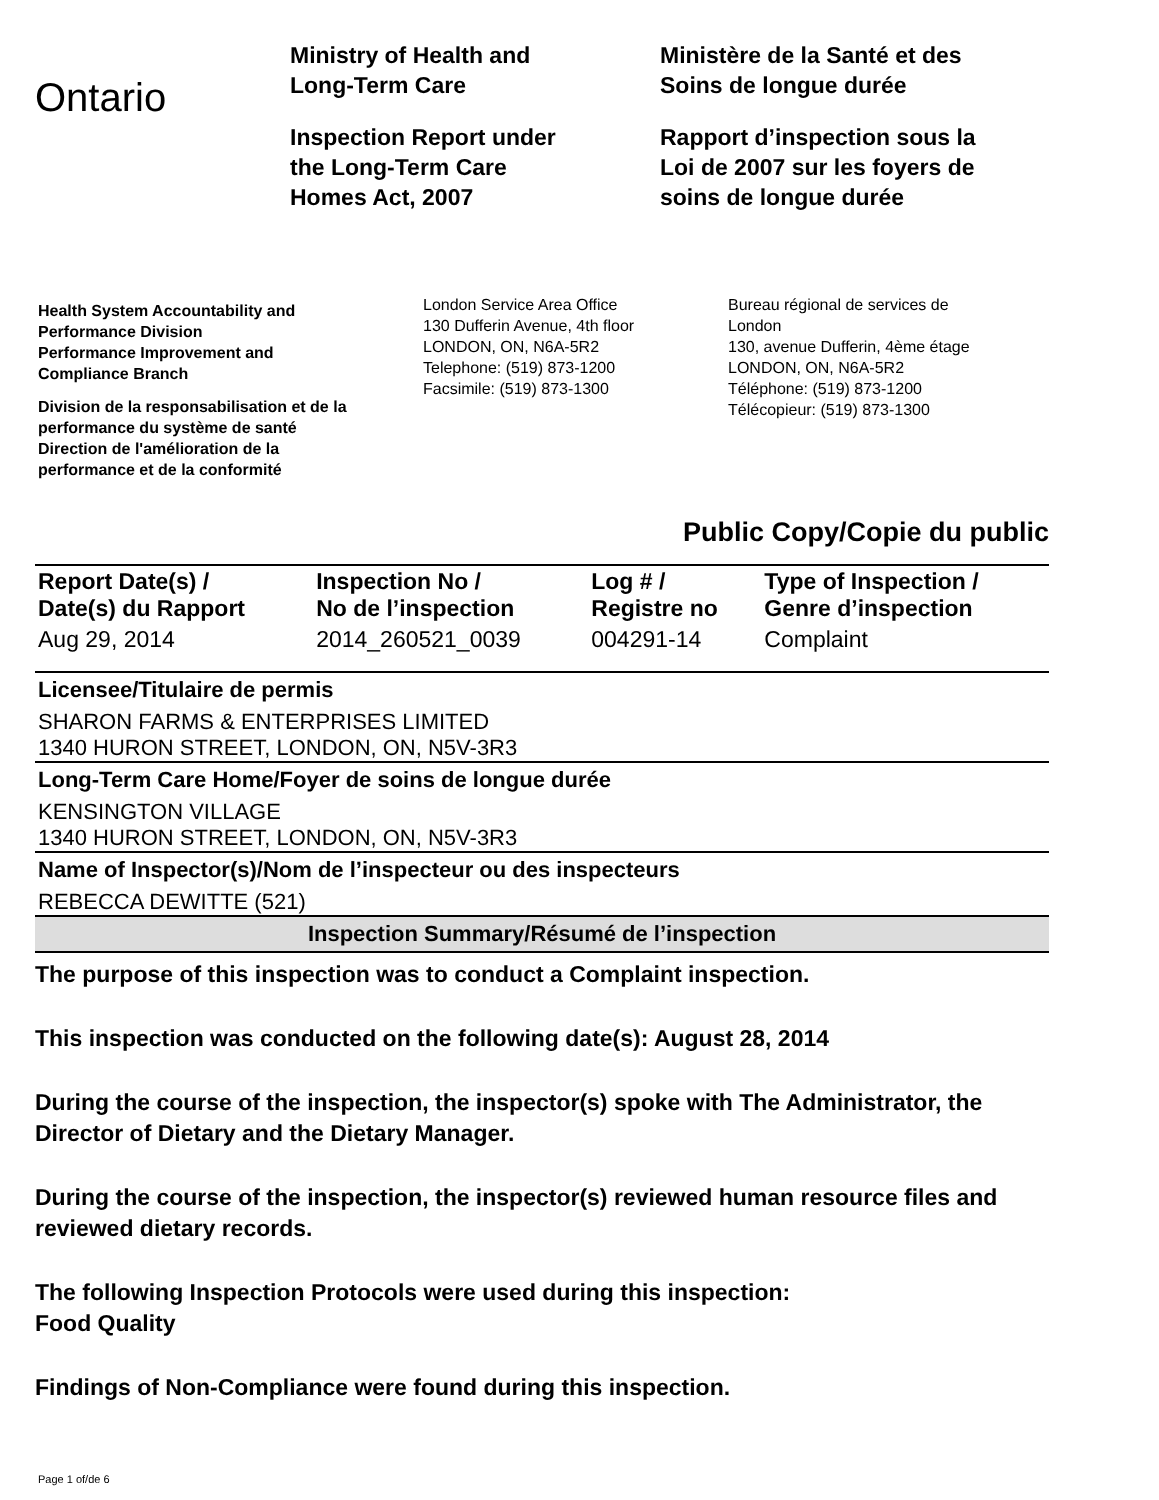Ontario
Ministry of Health and
Long-Term Care
Inspection Report under
the Long-Term Care
Homes Act, 2007
Ministère de la Santé et des
Soins de longue durée
Rapport d’inspection sous la
Loi de 2007 sur les foyers de
soins de longue durée
Health System Accountability and
Performance Division
Performance Improvement and
Compliance Branch
Division de la responsabilisation et de la
performance du système de santé
Direction de l'amélioration de la
performance et de la conformité
London Service Area Office
130 Dufferin Avenue, 4th floor
LONDON, ON, N6A-5R2
Telephone: (519) 873-1200
Facsimile: (519) 873-1300
Bureau régional de services de
London
130, avenue Dufferin, 4ème étage
LONDON, ON, N6A-5R2
Téléphone: (519) 873-1200
Télécopieur: (519) 873-1300
Public Copy/Copie du public
| Report Date(s) / Date(s) du Rapport | Inspection No / No de l’inspection | Log # / Registre no | Type of Inspection / Genre d’inspection |
| --- | --- | --- | --- |
| Aug 29, 2014 | 2014_260521_0039 | 004291-14 | Complaint |
Licensee/Titulaire de permis
SHARON FARMS & ENTERPRISES LIMITED
1340 HURON STREET, LONDON, ON, N5V-3R3
Long-Term Care Home/Foyer de soins de longue durée
KENSINGTON VILLAGE
1340 HURON STREET, LONDON, ON, N5V-3R3
Name of Inspector(s)/Nom de l’inspecteur ou des inspecteurs
REBECCA DEWITTE (521)
Inspection Summary/Résumé de l’inspection
The purpose of this inspection was to conduct a Complaint inspection.
This inspection was conducted on the following date(s): August 28, 2014
During the course of the inspection, the inspector(s) spoke with The Administrator, the Director of Dietary and the Dietary Manager.
During the course of the inspection, the inspector(s) reviewed human resource files and reviewed dietary records.
The following Inspection Protocols were used during this inspection:
Food Quality
Findings of Non-Compliance were found during this inspection.
Page 1 of/de 6